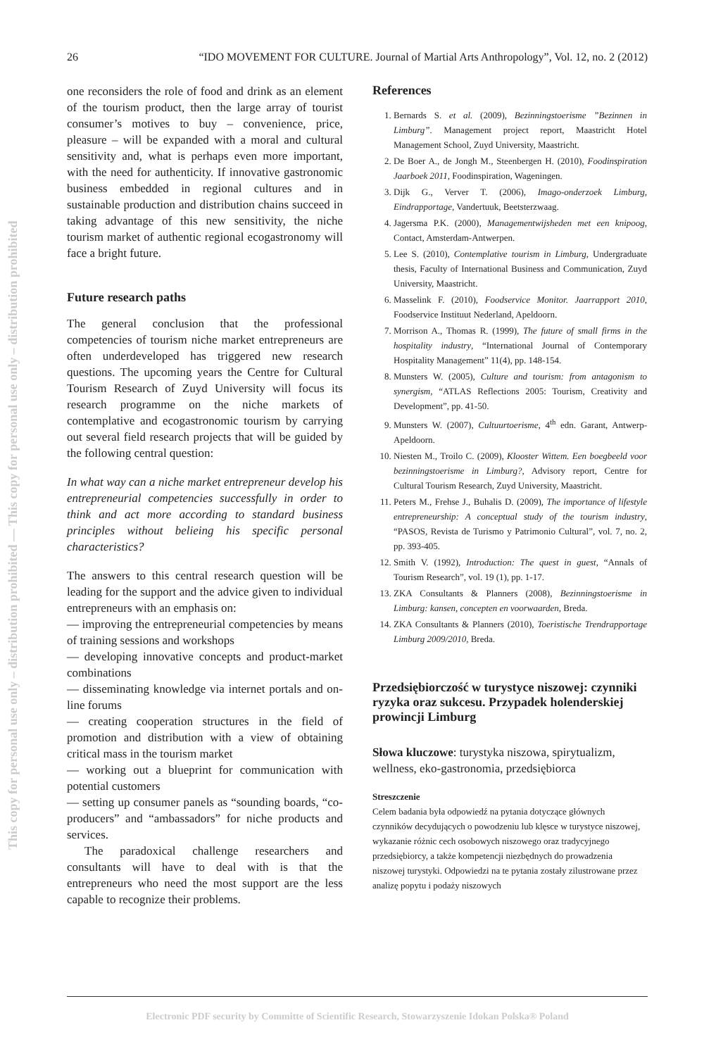This copy for personal use only – distribution prohibited — This copy for personal use only – distribution prohibited
26 “IDO MOVEMENT FOR CULTURE. Journal of Martial Arts Anthropology”, Vol. 12, no. 2 (2012)
one reconsiders the role of food and drink as an element of the tourism product, then the large array of tourist consumer’s motives to buy – convenience, price, pleasure – will be expanded with a moral and cultural sensitivity and, what is perhaps even more important, with the need for authenticity. If innovative gastronomic business embedded in regional cultures and in sustainable production and distribution chains succeed in taking advantage of this new sensitivity, the niche tourism market of authentic regional ecogastronomy will face a bright future.
Future research paths
The general conclusion that the professional competencies of tourism niche market entrepreneurs are often underdeveloped has triggered new research questions. The upcoming years the Centre for Cultural Tourism Research of Zuyd University will focus its research programme on the niche markets of contemplative and ecogastronomic tourism by carrying out several field research projects that will be guided by the following central question:
In what way can a niche market entrepreneur develop his entrepreneurial competencies successfully in order to think and act more according to standard business principles without belieing his specific personal characteristics?
The answers to this central research question will be leading for the support and the advice given to individual entrepreneurs with an emphasis on:
— improving the entrepreneurial competencies by means of training sessions and workshops
— developing innovative concepts and product-market combinations
— disseminating knowledge via internet portals and on-line forums
— creating cooperation structures in the field of promotion and distribution with a view of obtaining critical mass in the tourism market
— working out a blueprint for communication with potential customers
— setting up consumer panels as “sounding boards, “co-producers” and “ambassadors” for niche products and services.
The paradoxical challenge researchers and consultants will have to deal with is that the entrepreneurs who need the most support are the less capable to recognize their problems.
References
1. Bernards S. et al. (2009), Bezinningstoerisme ”Bezinnen in Limburg”. Management project report, Maastricht Hotel Management School, Zuyd University, Maastricht.
2. De Boer A., de Jongh M., Steenbergen H. (2010), Foodinspiration Jaarboek 2011, Foodinspiration, Wageningen.
3. Dijk G., Verver T. (2006), Imago-onderzoek Limburg, Eindrapportage, Vandertuuk, Beetsterzwaag.
4. Jagersma P.K. (2000), Managementwijsheden met een knipoog, Contact, Amsterdam-Antwerpen.
5. Lee S. (2010), Contemplative tourism in Limburg, Undergraduate thesis, Faculty of International Business and Communication, Zuyd University, Maastricht.
6. Masselink F. (2010), Foodservice Monitor. Jaarrapport 2010, Foodservice Instituut Nederland, Apeldoorn.
7. Morrison A., Thomas R. (1999), The future of small firms in the hospitality industry, “International Journal of Contemporary Hospitality Management” 11(4), pp. 148-154.
8. Munsters W. (2005), Culture and tourism: from antagonism to synergism, “ATLAS Reflections 2005: Tourism, Creativity and Development”, pp. 41-50.
9. Munsters W. (2007), Cultuurtoerisme, 4<sup>th</sup> edn. Garant, Antwerp-Apeldoorn.
10. Niesten M., Troilo C. (2009), Klooster Wittem. Een boegbeeld voor bezinningstoerisme in Limburg?, Advisory report, Centre for Cultural Tourism Research, Zuyd University, Maastricht.
11. Peters M., Frehse J., Buhalis D. (2009), The importance of lifestyle entrepreneurship: A conceptual study of the tourism industry, “PASOS, Revista de Turismo y Patrimonio Cultural”, vol. 7, no. 2, pp. 393-405.
12. Smith V. (1992), Introduction: The quest in guest, “Annals of Tourism Research”, vol. 19 (1), pp. 1-17.
13. ZKA Consultants & Planners (2008), Bezinningstoerisme in Limburg: kansen, concepten en voorwaarden, Breda.
14. ZKA Consultants & Planners (2010), Toeristische Trendrapportage Limburg 2009/2010, Breda.
Przedsiębiorczość w turystyce niszowej: czynniki ryzyka oraz sukcesu. Przypadek holenderskiej prowincji Limburg
Słowa kluczowe: turystyka niszowa, spirytualizm, wellness, eko-gastronomia, przedsiębiorca
Streszczenie
Celem badania była odpowiedź na pytania dotyczące głównych czynników decydujących o powodzeniu lub klęsce w turystyce niszowej, wykazanie różnic cech osobowych niszowego oraz tradycyjnego przedsiębiorcy, a także kompetencji niezbędnych do prowadzenia niszowej turystyki. Odpowiedzi na te pytania zostały zilustrowane przez analizę popytu i podaży niszowych
Electronic PDF security by Committe of Scientific Research, Stowarzyszenie Idokan Polska® Poland